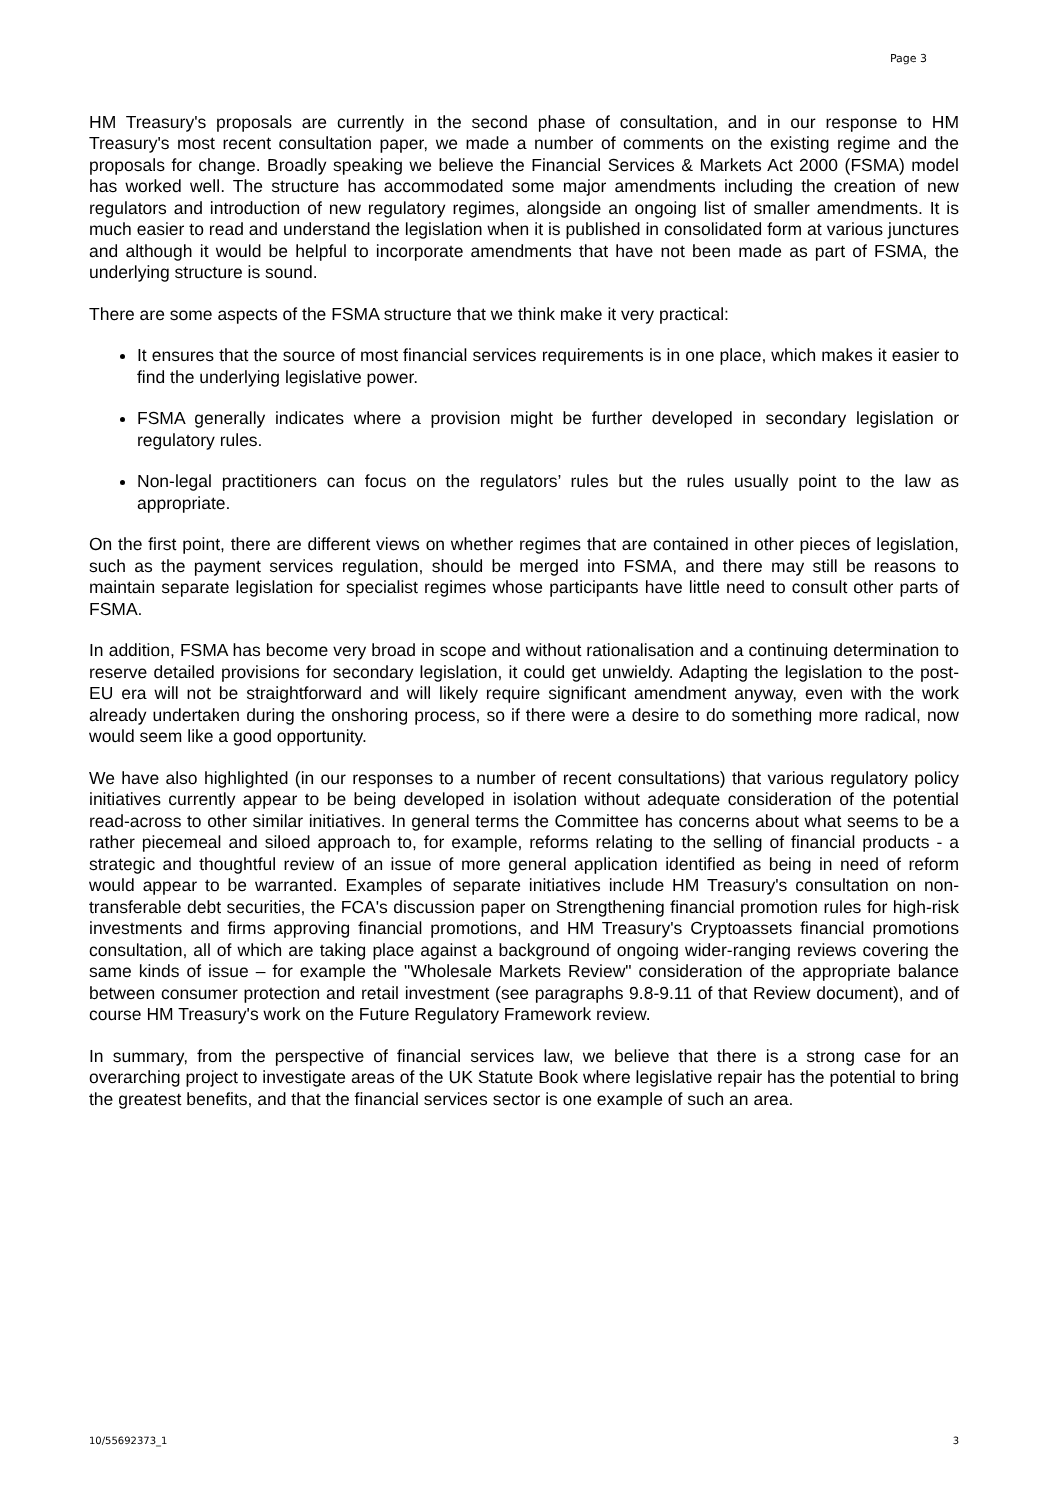Page 3
HM Treasury's proposals are currently in the second phase of consultation, and in our response to HM Treasury's most recent consultation paper, we made a number of comments on the existing regime and the proposals for change. Broadly speaking we believe the Financial Services & Markets Act 2000 (FSMA) model has worked well. The structure has accommodated some major amendments including the creation of new regulators and introduction of new regulatory regimes, alongside an ongoing list of smaller amendments. It is much easier to read and understand the legislation when it is published in consolidated form at various junctures and although it would be helpful to incorporate amendments that have not been made as part of FSMA, the underlying structure is sound.
There are some aspects of the FSMA structure that we think make it very practical:
It ensures that the source of most financial services requirements is in one place, which makes it easier to find the underlying legislative power.
FSMA generally indicates where a provision might be further developed in secondary legislation or regulatory rules.
Non-legal practitioners can focus on the regulators’ rules but the rules usually point to the law as appropriate.
On the first point, there are different views on whether regimes that are contained in other pieces of legislation, such as the payment services regulation, should be merged into FSMA, and there may still be reasons to maintain separate legislation for specialist regimes whose participants have little need to consult other parts of FSMA.
In addition, FSMA has become very broad in scope and without rationalisation and a continuing determination to reserve detailed provisions for secondary legislation, it could get unwieldy. Adapting the legislation to the post-EU era will not be straightforward and will likely require significant amendment anyway, even with the work already undertaken during the onshoring process, so if there were a desire to do something more radical, now would seem like a good opportunity.
We have also highlighted (in our responses to a number of recent consultations) that various regulatory policy initiatives currently appear to be being developed in isolation without adequate consideration of the potential read-across to other similar initiatives. In general terms the Committee has concerns about what seems to be a rather piecemeal and siloed approach to, for example, reforms relating to the selling of financial products - a strategic and thoughtful review of an issue of more general application identified as being in need of reform would appear to be warranted. Examples of separate initiatives include HM Treasury's consultation on non-transferable debt securities, the FCA's discussion paper on Strengthening financial promotion rules for high-risk investments and firms approving financial promotions, and HM Treasury's Cryptoassets financial promotions consultation, all of which are taking place against a background of ongoing wider-ranging reviews covering the same kinds of issue – for example the "Wholesale Markets Review" consideration of the appropriate balance between consumer protection and retail investment (see paragraphs 9.8-9.11 of that Review document), and of course HM Treasury's work on the Future Regulatory Framework review.
In summary, from the perspective of financial services law, we believe that there is a strong case for an overarching project to investigate areas of the UK Statute Book where legislative repair has the potential to bring the greatest benefits, and that the financial services sector is one example of such an area.
10/55692373_1 3